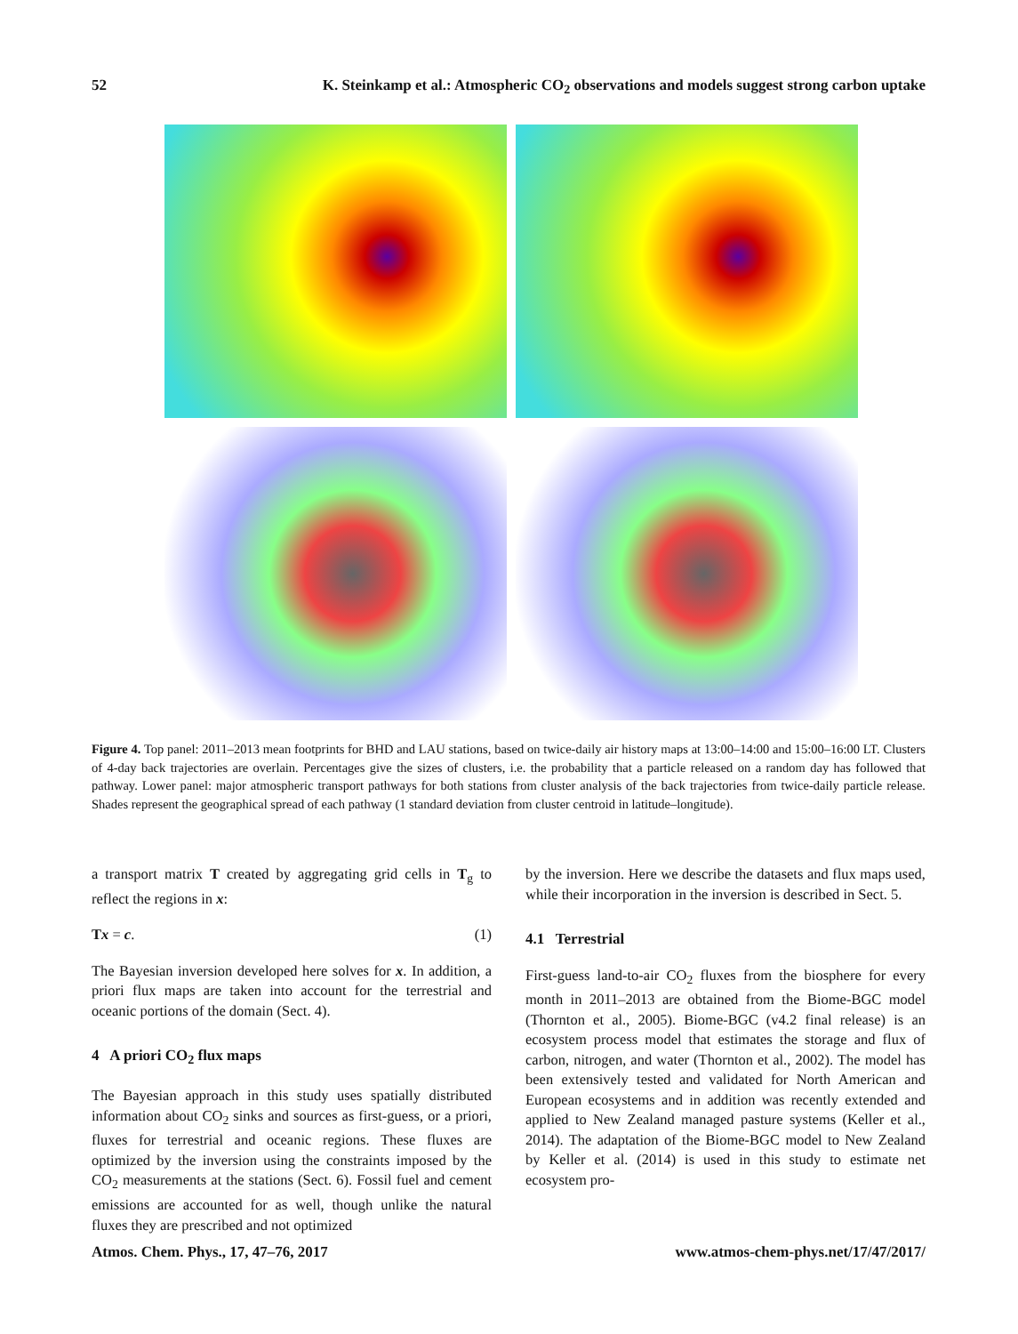52 K. Steinkamp et al.: Atmospheric CO<sub>2</sub> observations and models suggest strong carbon uptake
Figure 4. Top panel: 2011–2013 mean footprints for BHD and LAU stations, based on twice-daily air history maps at 13:00–14:00 and 15:00–16:00 LT. Clusters of 4-day back trajectories are overlain. Percentages give the sizes of clusters, i.e. the probability that a particle released on a random day has followed that pathway. Lower panel: major atmospheric transport pathways for both stations from cluster analysis of the back trajectories from twice-daily particle release. Shades represent the geographical spread of each pathway (1 standard deviation from cluster centroid in latitude–longitude).
a transport matrix T created by aggregating grid cells in T<sub>g</sub> to reflect the regions in x:
Tx = c. (1)
The Bayesian inversion developed here solves for x. In addition, a priori flux maps are taken into account for the terrestrial and oceanic portions of the domain (Sect. 4).
4 A priori CO<sub>2</sub> flux maps
The Bayesian approach in this study uses spatially distributed information about CO<sub>2</sub> sinks and sources as first-guess, or a priori, fluxes for terrestrial and oceanic regions. These fluxes are optimized by the inversion using the constraints imposed by the CO<sub>2</sub> measurements at the stations (Sect. 6). Fossil fuel and cement emissions are accounted for as well, though unlike the natural fluxes they are prescribed and not optimized
by the inversion. Here we describe the datasets and flux maps used, while their incorporation in the inversion is described in Sect. 5.
4.1 Terrestrial
First-guess land-to-air CO<sub>2</sub> fluxes from the biosphere for every month in 2011–2013 are obtained from the Biome-BGC model (Thornton et al., 2005). Biome-BGC (v4.2 final release) is an ecosystem process model that estimates the storage and flux of carbon, nitrogen, and water (Thornton et al., 2002). The model has been extensively tested and validated for North American and European ecosystems and in addition was recently extended and applied to New Zealand managed pasture systems (Keller et al., 2014). The adaptation of the Biome-BGC model to New Zealand by Keller et al. (2014) is used in this study to estimate net ecosystem pro-
Atmos. Chem. Phys., 17, 47–76, 2017 www.atmos-chem-phys.net/17/47/2017/